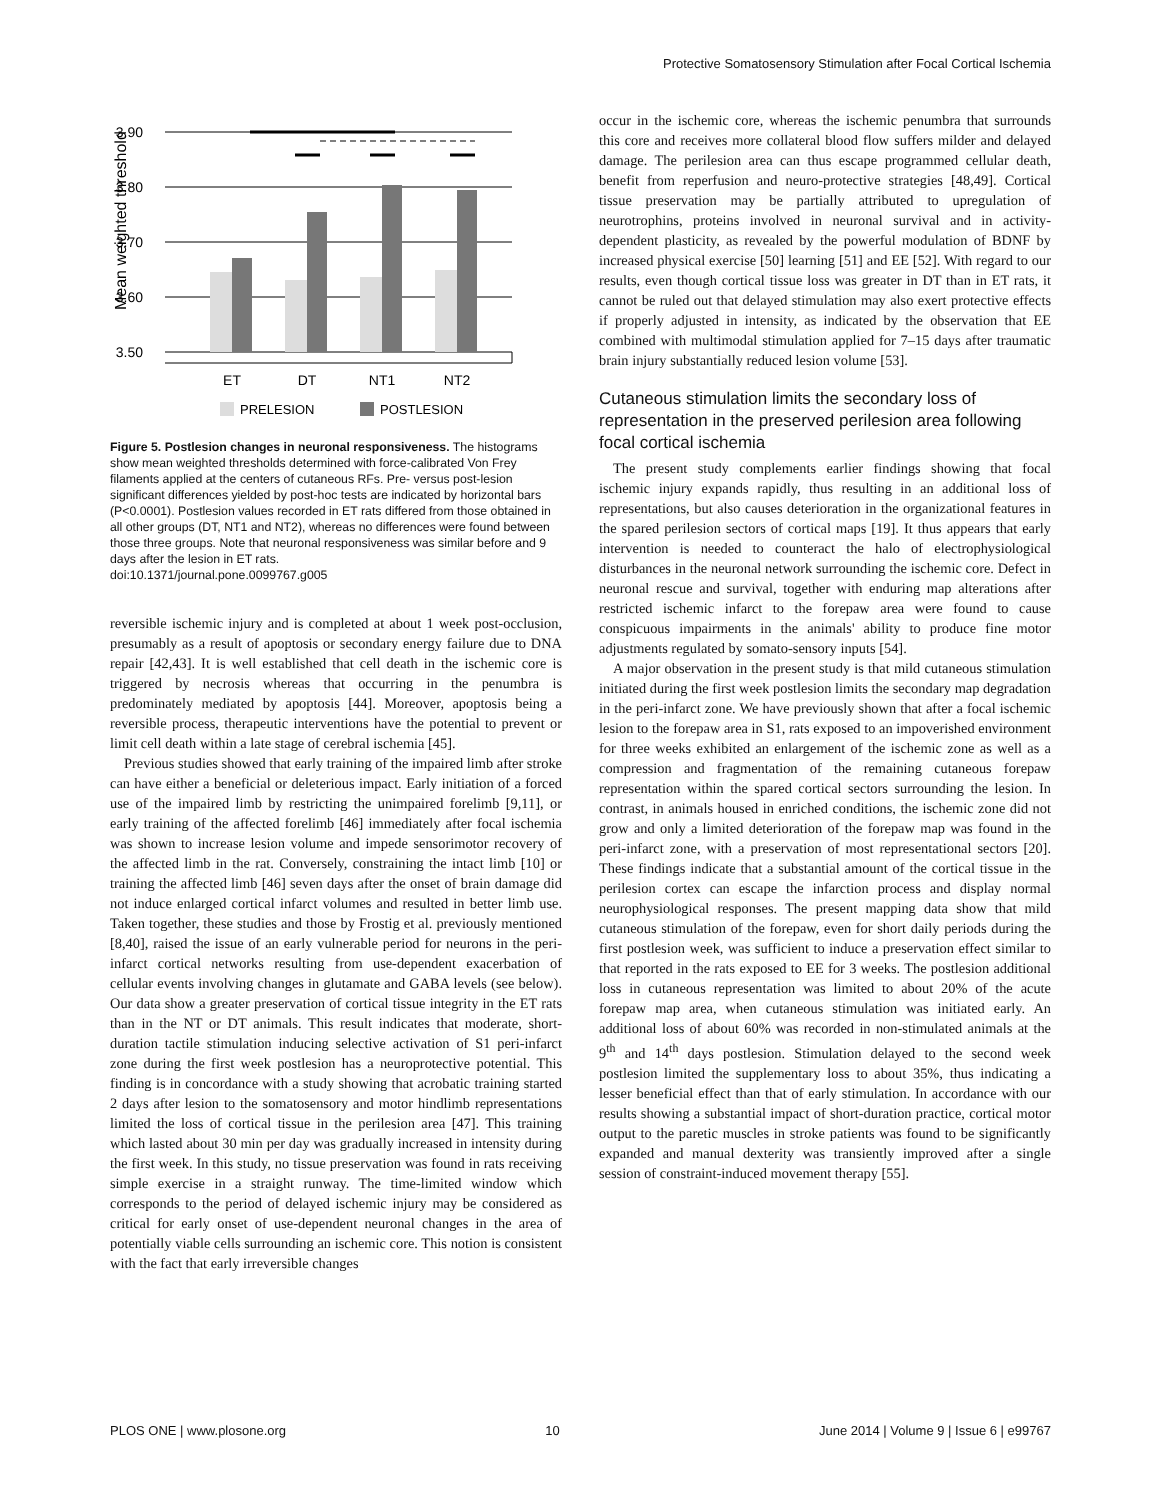Protective Somatosensory Stimulation after Focal Cortical Ischemia
3.90
3.80
3.70
3.60
3.50
Mean weighted threshold
ET
DT
NT1
NT2
PRELESION
POSTLESION
Figure 5. Postlesion changes in neuronal responsiveness. The histograms show mean weighted thresholds determined with force-calibrated Von Frey filaments applied at the centers of cutaneous RFs. Pre- versus post-lesion significant differences yielded by post-hoc tests are indicated by horizontal bars (P<0.0001). Postlesion values recorded in ET rats differed from those obtained in all other groups (DT, NT1 and NT2), whereas no differences were found between those three groups. Note that neuronal responsiveness was similar before and 9 days after the lesion in ET rats.
doi:10.1371/journal.pone.0099767.g005
reversible ischemic injury and is completed at about 1 week post-occlusion, presumably as a result of apoptosis or secondary energy failure due to DNA repair [42,43]. It is well established that cell death in the ischemic core is triggered by necrosis whereas that occurring in the penumbra is predominately mediated by apoptosis [44]. Moreover, apoptosis being a reversible process, therapeutic interventions have the potential to prevent or limit cell death within a late stage of cerebral ischemia [45].
Previous studies showed that early training of the impaired limb after stroke can have either a beneficial or deleterious impact. Early initiation of a forced use of the impaired limb by restricting the unimpaired forelimb [9,11], or early training of the affected forelimb [46] immediately after focal ischemia was shown to increase lesion volume and impede sensorimotor recovery of the affected limb in the rat. Conversely, constraining the intact limb [10] or training the affected limb [46] seven days after the onset of brain damage did not induce enlarged cortical infarct volumes and resulted in better limb use. Taken together, these studies and those by Frostig et al. previously mentioned [8,40], raised the issue of an early vulnerable period for neurons in the peri-infarct cortical networks resulting from use-dependent exacerbation of cellular events involving changes in glutamate and GABA levels (see below). Our data show a greater preservation of cortical tissue integrity in the ET rats than in the NT or DT animals. This result indicates that moderate, short-duration tactile stimulation inducing selective activation of S1 peri-infarct zone during the first week postlesion has a neuroprotective potential. This finding is in concordance with a study showing that acrobatic training started 2 days after lesion to the somatosensory and motor hindlimb representations limited the loss of cortical tissue in the perilesion area [47]. This training which lasted about 30 min per day was gradually increased in intensity during the first week. In this study, no tissue preservation was found in rats receiving simple exercise in a straight runway. The time-limited window which corresponds to the period of delayed ischemic injury may be considered as critical for early onset of use-dependent neuronal changes in the area of potentially viable cells surrounding an ischemic core. This notion is consistent with the fact that early irreversible changes
occur in the ischemic core, whereas the ischemic penumbra that surrounds this core and receives more collateral blood flow suffers milder and delayed damage. The perilesion area can thus escape programmed cellular death, benefit from reperfusion and neuro-protective strategies [48,49]. Cortical tissue preservation may be partially attributed to upregulation of neurotrophins, proteins involved in neuronal survival and in activity-dependent plasticity, as revealed by the powerful modulation of BDNF by increased physical exercise [50] learning [51] and EE [52]. With regard to our results, even though cortical tissue loss was greater in DT than in ET rats, it cannot be ruled out that delayed stimulation may also exert protective effects if properly adjusted in intensity, as indicated by the observation that EE combined with multimodal stimulation applied for 7–15 days after traumatic brain injury substantially reduced lesion volume [53].
Cutaneous stimulation limits the secondary loss of representation in the preserved perilesion area following focal cortical ischemia
The present study complements earlier findings showing that focal ischemic injury expands rapidly, thus resulting in an additional loss of representations, but also causes deterioration in the organizational features in the spared perilesion sectors of cortical maps [19]. It thus appears that early intervention is needed to counteract the halo of electrophysiological disturbances in the neuronal network surrounding the ischemic core. Defect in neuronal rescue and survival, together with enduring map alterations after restricted ischemic infarct to the forepaw area were found to cause conspicuous impairments in the animals' ability to produce fine motor adjustments regulated by somato-sensory inputs [54].
A major observation in the present study is that mild cutaneous stimulation initiated during the first week postlesion limits the secondary map degradation in the peri-infarct zone. We have previously shown that after a focal ischemic lesion to the forepaw area in S1, rats exposed to an impoverished environment for three weeks exhibited an enlargement of the ischemic zone as well as a compression and fragmentation of the remaining cutaneous forepaw representation within the spared cortical sectors surrounding the lesion. In contrast, in animals housed in enriched conditions, the ischemic zone did not grow and only a limited deterioration of the forepaw map was found in the peri-infarct zone, with a preservation of most representational sectors [20]. These findings indicate that a substantial amount of the cortical tissue in the perilesion cortex can escape the infarction process and display normal neurophysiological responses. The present mapping data show that mild cutaneous stimulation of the forepaw, even for short daily periods during the first postlesion week, was sufficient to induce a preservation effect similar to that reported in the rats exposed to EE for 3 weeks. The postlesion additional loss in cutaneous representation was limited to about 20% of the acute forepaw map area, when cutaneous stimulation was initiated early. An additional loss of about 60% was recorded in non-stimulated animals at the 9<sup>th</sup> and 14<sup>th</sup> days postlesion. Stimulation delayed to the second week postlesion limited the supplementary loss to about 35%, thus indicating a lesser beneficial effect than that of early stimulation. In accordance with our results showing a substantial impact of short-duration practice, cortical motor output to the paretic muscles in stroke patients was found to be significantly expanded and manual dexterity was transiently improved after a single session of constraint-induced movement therapy [55].
PLOS ONE | www.plosone.org 10 June 2014 | Volume 9 | Issue 6 | e99767